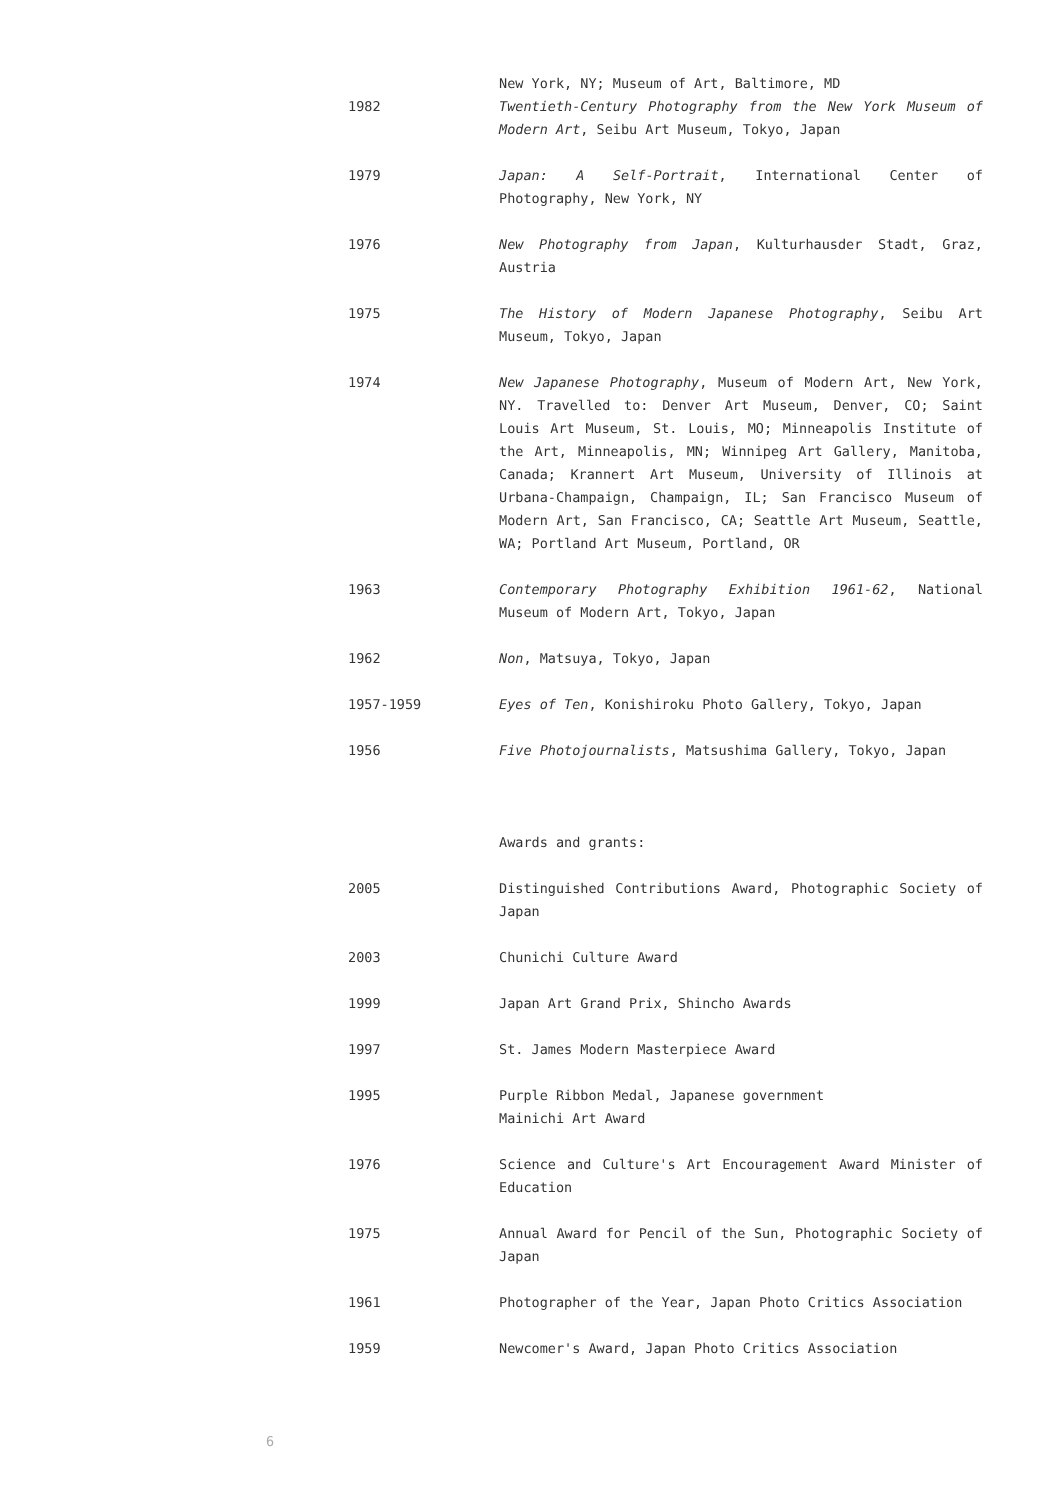1982 New York, NY; Museum of Art, Baltimore, MD
Twentieth-Century Photography from the New York Museum of Modern Art, Seibu Art Museum, Tokyo, Japan
1979 Japan: A Self-Portrait, International Center of Photography, New York, NY
1976 New Photography from Japan, Kulturhausder Stadt, Graz, Austria
1975 The History of Modern Japanese Photography, Seibu Art Museum, Tokyo, Japan
1974 New Japanese Photography, Museum of Modern Art, New York, NY. Travelled to: Denver Art Museum, Denver, CO; Saint Louis Art Museum, St. Louis, MO; Minneapolis Institute of the Art, Minneapolis, MN; Winnipeg Art Gallery, Manitoba, Canada; Krannert Art Museum, University of Illinois at Urbana-Champaign, Champaign, IL; San Francisco Museum of Modern Art, San Francisco, CA; Seattle Art Museum, Seattle, WA; Portland Art Museum, Portland, OR
1963 Contemporary Photography Exhibition 1961-62, National Museum of Modern Art, Tokyo, Japan
1962 Non, Matsuya, Tokyo, Japan
1957-1959 Eyes of Ten, Konishiroku Photo Gallery, Tokyo, Japan
1956 Five Photojournalists, Matsushima Gallery, Tokyo, Japan
Awards and grants:
2005 Distinguished Contributions Award, Photographic Society of Japan
2003 Chunichi Culture Award
1999 Japan Art Grand Prix, Shincho Awards
1997 St. James Modern Masterpiece Award
1995 Purple Ribbon Medal, Japanese government
Mainichi Art Award
1976 Science and Culture's Art Encouragement Award Minister of Education
1975 Annual Award for Pencil of the Sun, Photographic Society of Japan
1961 Photographer of the Year, Japan Photo Critics Association
1959 Newcomer's Award, Japan Photo Critics Association
6